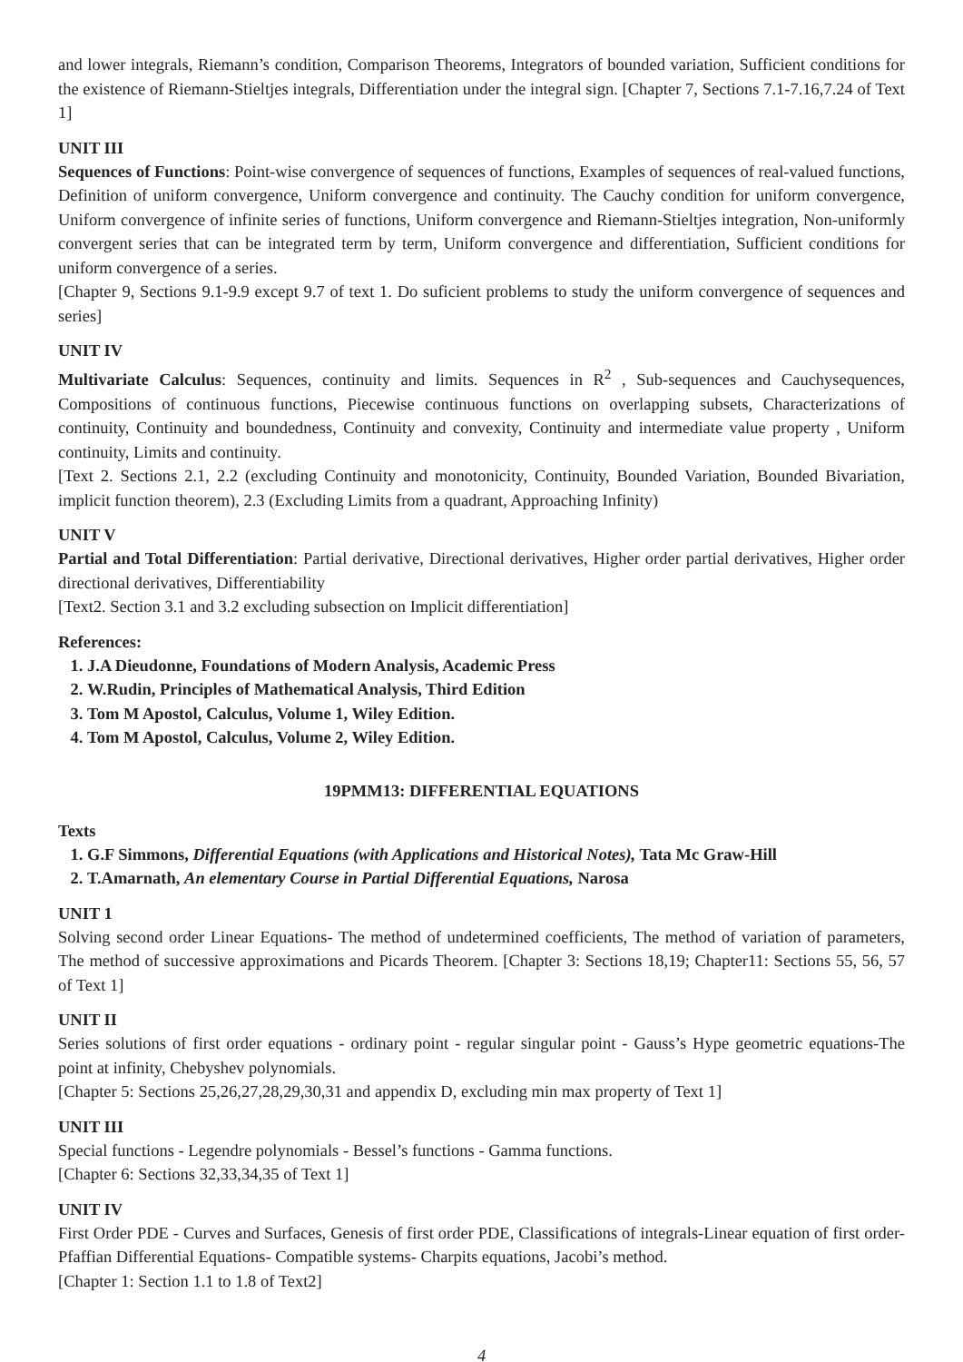and lower integrals, Riemann’s condition, Comparison Theorems, Integrators of bounded variation, Sufficient conditions for the existence of Riemann-Stieltjes integrals, Differentiation under the integral sign. [Chapter 7, Sections 7.1-7.16,7.24 of Text 1]
UNIT III
Sequences of Functions: Point-wise convergence of sequences of functions, Examples of sequences of real-valued functions, Definition of uniform convergence, Uniform convergence and continuity. The Cauchy condition for uniform convergence, Uniform convergence of infinite series of functions, Uniform convergence and Riemann-Stieltjes integration, Non-uniformly convergent series that can be integrated term by term, Uniform convergence and differentiation, Sufficient conditions for uniform convergence of a series.
[Chapter 9, Sections 9.1-9.9 except 9.7 of text 1. Do suficient problems to study the uniform convergence of sequences and series]
UNIT IV
Multivariate Calculus: Sequences, continuity and limits. Sequences in R<sup>2</sup> , Sub-sequences and Cauchysequences, Compositions of continuous functions, Piecewise continuous functions on overlapping subsets, Characterizations of continuity, Continuity and boundedness, Continuity and convexity, Continuity and intermediate value property , Uniform continuity, Limits and continuity.
[Text 2. Sections 2.1, 2.2 (excluding Continuity and monotonicity, Continuity, Bounded Variation, Bounded Bivariation, implicit function theorem), 2.3 (Excluding Limits from a quadrant, Approaching Infinity)
UNIT V
Partial and Total Differentiation: Partial derivative, Directional derivatives, Higher order partial derivatives, Higher order directional derivatives, Differentiability
[Text2. Section 3.1 and 3.2 excluding subsection on Implicit differentiation]
References:
1. J.A Dieudonne, Foundations of Modern Analysis, Academic Press
2. W.Rudin, Principles of Mathematical Analysis, Third Edition
3. Tom M Apostol, Calculus, Volume 1, Wiley Edition.
4. Tom M Apostol, Calculus, Volume 2, Wiley Edition.
19PMM13: DIFFERENTIAL EQUATIONS
Texts
1. G.F Simmons, Differential Equations (with Applications and Historical Notes), Tata Mc Graw-Hill
2. T.Amarnath, An elementary Course in Partial Differential Equations, Narosa
UNIT 1
Solving second order Linear Equations- The method of undetermined coefficients, The method of variation of parameters, The method of successive approximations and Picards Theorem. [Chapter 3: Sections 18,19; Chapter11: Sections 55, 56, 57 of Text 1]
UNIT II
Series solutions of first order equations - ordinary point - regular singular point - Gauss’s Hype geometric equations-The point at infinity, Chebyshev polynomials.
[Chapter 5: Sections 25,26,27,28,29,30,31 and appendix D, excluding min max property of Text 1]
UNIT III
Special functions - Legendre polynomials - Bessel’s functions - Gamma functions.
[Chapter 6: Sections 32,33,34,35 of Text 1]
UNIT IV
First Order PDE - Curves and Surfaces, Genesis of first order PDE, Classifications of integrals-Linear equation of first order- Pfaffian Differential Equations- Compatible systems- Charpits equations, Jacobi’s method.
[Chapter 1: Section 1.1 to 1.8 of Text2]
4